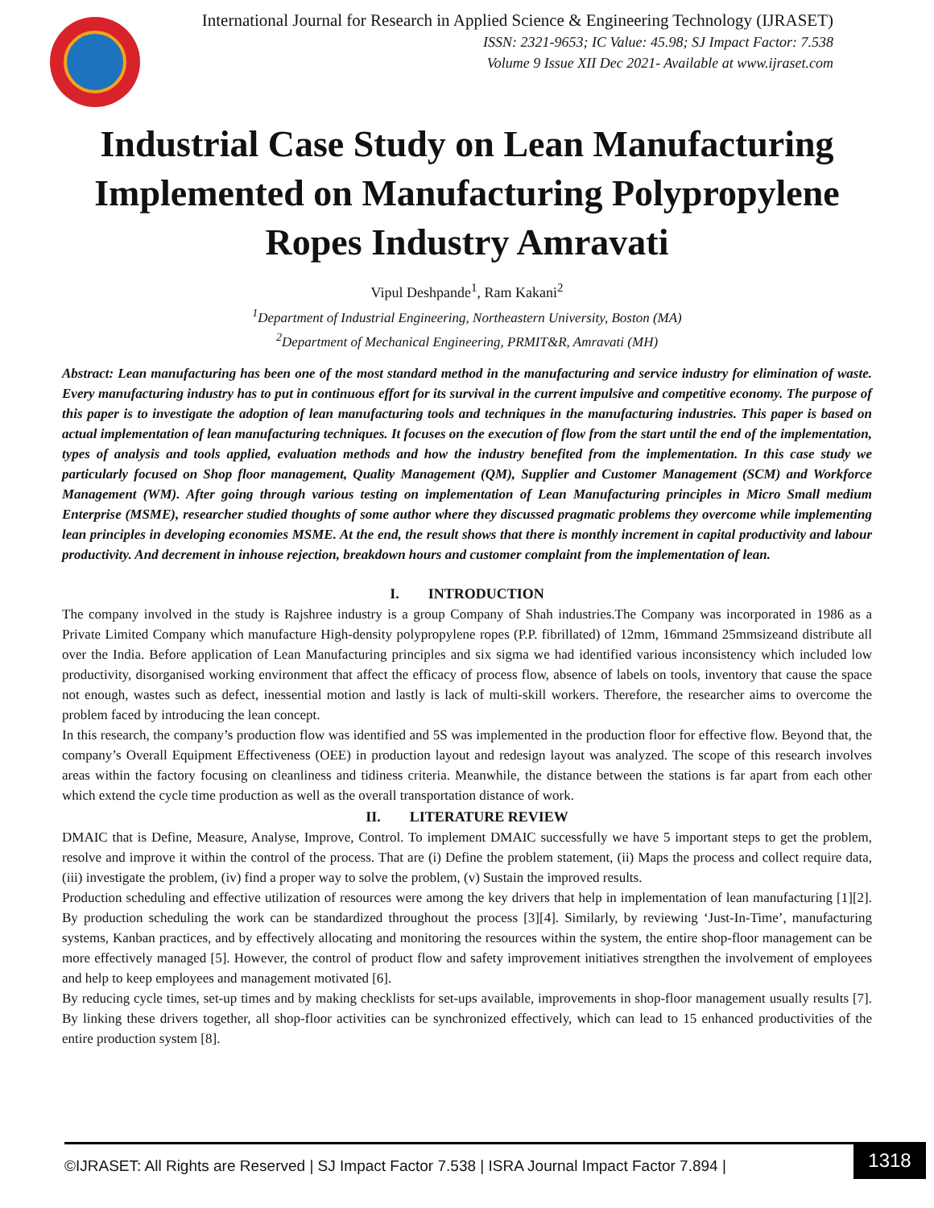International Journal for Research in Applied Science & Engineering Technology (IJRASET)
ISSN: 2321-9653; IC Value: 45.98; SJ Impact Factor: 7.538
Volume 9 Issue XII Dec 2021- Available at www.ijraset.com
Industrial Case Study on Lean Manufacturing Implemented on Manufacturing Polypropylene Ropes Industry Amravati
Vipul Deshpande<sup>1</sup>, Ram Kakani<sup>2</sup>
<sup>1</sup> Department of Industrial Engineering, Northeastern University, Boston (MA)
<sup>2</sup> Department of Mechanical Engineering, PRMIT&R, Amravati (MH)
Abstract: Lean manufacturing has been one of the most standard method in the manufacturing and service industry for elimination of waste. Every manufacturing industry has to put in continuous effort for its survival in the current impulsive and competitive economy. The purpose of this paper is to investigate the adoption of lean manufacturing tools and techniques in the manufacturing industries. This paper is based on actual implementation of lean manufacturing techniques. It focuses on the execution of flow from the start until the end of the implementation, types of analysis and tools applied, evaluation methods and how the industry benefited from the implementation. In this case study we particularly focused on Shop floor management, Quality Management (QM), Supplier and Customer Management (SCM) and Workforce Management (WM). After going through various testing on implementation of Lean Manufacturing principles in Micro Small medium Enterprise (MSME), researcher studied thoughts of some author where they discussed pragmatic problems they overcome while implementing lean principles in developing economies MSME. At the end, the result shows that there is monthly increment in capital productivity and labour productivity. And decrement in inhouse rejection, breakdown hours and customer complaint from the implementation of lean.
I. INTRODUCTION
The company involved in the study is Rajshree industry is a group Company of Shah industries.The Company was incorporated in 1986 as a Private Limited Company which manufacture High-density polypropylene ropes (P.P. fibrillated) of 12mm, 16mmand 25mmsizeand distribute all over the India. Before application of Lean Manufacturing principles and six sigma we had identified various inconsistency which included low productivity, disorganised working environment that affect the efficacy of process flow, absence of labels on tools, inventory that cause the space not enough, wastes such as defect, inessential motion and lastly is lack of multi-skill workers. Therefore, the researcher aims to overcome the problem faced by introducing the lean concept.
In this research, the company’s production flow was identified and 5S was implemented in the production floor for effective flow. Beyond that, the company’s Overall Equipment Effectiveness (OEE) in production layout and redesign layout was analyzed. The scope of this research involves areas within the factory focusing on cleanliness and tidiness criteria. Meanwhile, the distance between the stations is far apart from each other which extend the cycle time production as well as the overall transportation distance of work.
II. LITERATURE REVIEW
DMAIC that is Define, Measure, Analyse, Improve, Control. To implement DMAIC successfully we have 5 important steps to get the problem, resolve and improve it within the control of the process. That are (i) Define the problem statement, (ii) Maps the process and collect require data, (iii) investigate the problem, (iv) find a proper way to solve the problem, (v) Sustain the improved results.
Production scheduling and effective utilization of resources were among the key drivers that help in implementation of lean manufacturing [1][2]. By production scheduling the work can be standardized throughout the process [3][4]. Similarly, by reviewing ‘Just-In-Time’, manufacturing systems, Kanban practices, and by effectively allocating and monitoring the resources within the system, the entire shop-floor management can be more effectively managed [5]. However, the control of product flow and safety improvement initiatives strengthen the involvement of employees and help to keep employees and management motivated [6].
By reducing cycle times, set-up times and by making checklists for set-ups available, improvements in shop-floor management usually results [7]. By linking these drivers together, all shop-floor activities can be synchronized effectively, which can lead to 15 enhanced productivities of the entire production system [8].
©IJRASET: All Rights are Reserved | SJ Impact Factor 7.538 | ISRA Journal Impact Factor 7.894 |
1318